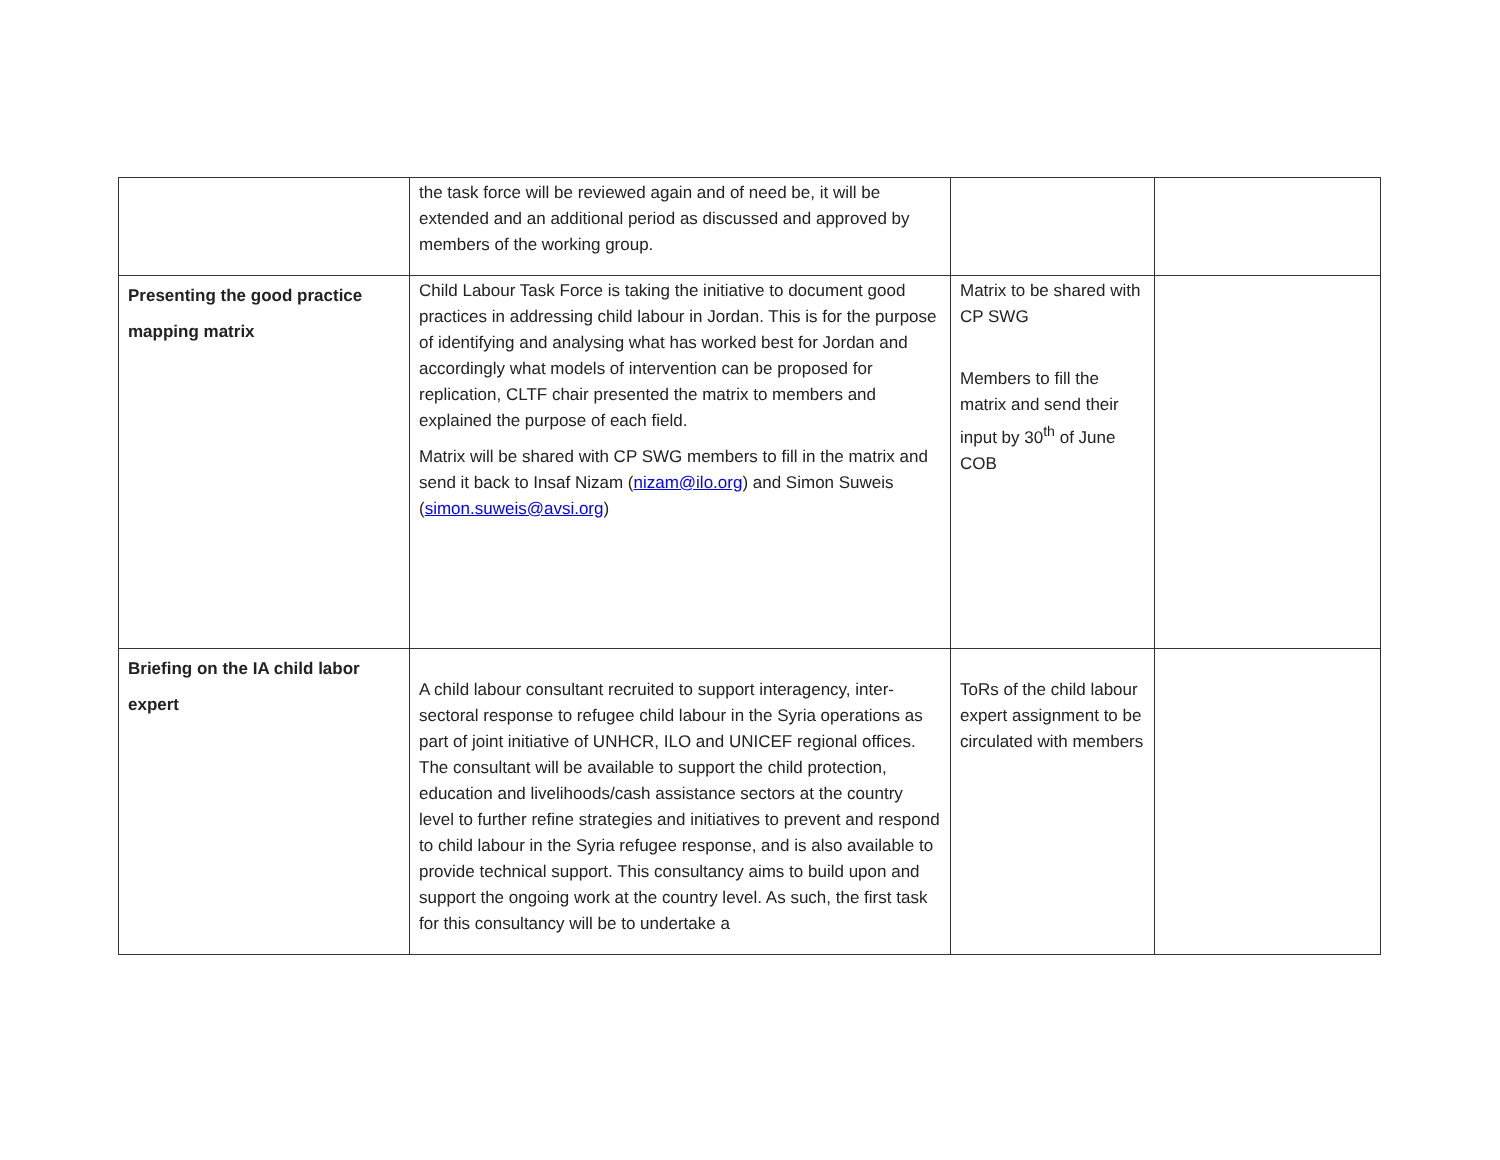| | the task force will be reviewed again and of need be, it will be extended and an additional period as discussed and approved by members of the working group. | | |
| Presenting the good practice mapping matrix | Child Labour Task Force is taking the initiative to document good practices in addressing child labour in Jordan. This is for the purpose of identifying and analysing what has worked best for Jordan and accordingly what models of intervention can be proposed for replication, CLTF chair presented the matrix to members and explained the purpose of each field. Matrix will be shared with CP SWG members to fill in the matrix and send it back to Insaf Nizam ( nizam@ilo.org ) and Simon Suweis ( simon.suweis@avsi.org ) | Matrix to be shared with CP SWG Members to fill the matrix and send their input by 30<sup>th</sup> of June COB | |
| Briefing on the IA child labor expert | A child labour consultant recruited to support interagency, inter-sectoral response to refugee child labour in the Syria operations as part of joint initiative of UNHCR, ILO and UNICEF regional offices. The consultant will be available to support the child protection, education and livelihoods/cash assistance sectors at the country level to further refine strategies and initiatives to prevent and respond to child labour in the Syria refugee response, and is also available to provide technical support. This consultancy aims to build upon and support the ongoing work at the country level. As such, the first task for this consultancy will be to undertake a | ToRs of the child labour expert assignment to be circulated with members | |